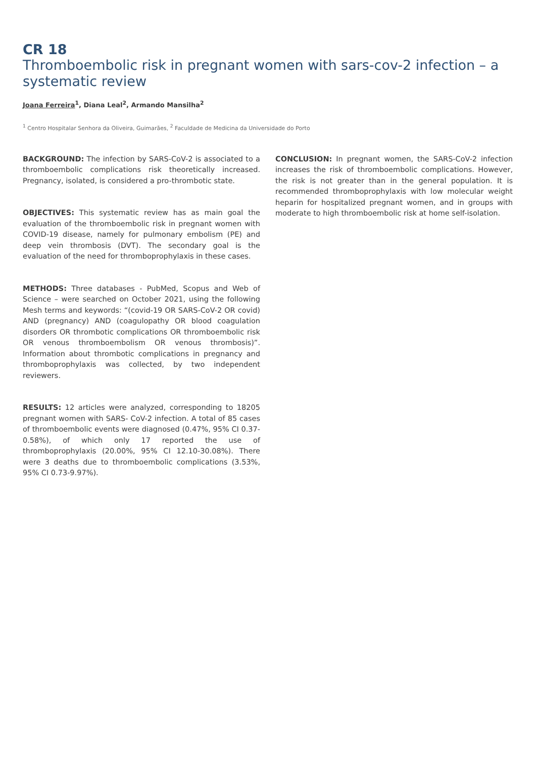CR 18
Thromboembolic risk in pregnant women with sars-cov-2 infection – a systematic review
Joana Ferreira<sup>1</sup>, Diana Leal<sup>2</sup>, Armando Mansilha<sup>2</sup>
<sup>1</sup> Centro Hospitalar Senhora da Oliveira, Guimarães, <sup>2</sup> Faculdade de Medicina da Universidade do Porto
BACKGROUND: The infection by SARS-CoV-2 is associated to a thromboembolic complications risk theoretically increased. Pregnancy, isolated, is considered a pro-thrombotic state.
OBJECTIVES: This systematic review has as main goal the evaluation of the thromboembolic risk in pregnant women with COVID-19 disease, namely for pulmonary embolism (PE) and deep vein thrombosis (DVT). The secondary goal is the evaluation of the need for thromboprophylaxis in these cases.
METHODS: Three databases - PubMed, Scopus and Web of Science – were searched on October 2021, using the following Mesh terms and keywords: “(covid-19 OR SARS-CoV-2 OR covid) AND (pregnancy) AND (coagulopathy OR blood coagulation disorders OR thrombotic complications OR thromboembolic risk OR venous thromboembolism OR venous thrombosis)”. Information about thrombotic complications in pregnancy and thromboprophylaxis was collected, by two independent reviewers.
RESULTS: 12 articles were analyzed, corresponding to 18205 pregnant women with SARS- CoV-2 infection. A total of 85 cases of thromboembolic events were diagnosed (0.47%, 95% CI 0.37-0.58%), of which only 17 reported the use of thromboprophylaxis (20.00%, 95% CI 12.10-30.08%). There were 3 deaths due to thromboembolic complications (3.53%, 95% CI 0.73-9.97%).
CONCLUSION: In pregnant women, the SARS-CoV-2 infection increases the risk of thromboembolic complications. However, the risk is not greater than in the general population. It is recommended thromboprophylaxis with low molecular weight heparin for hospitalized pregnant women, and in groups with moderate to high thromboembolic risk at home self-isolation.